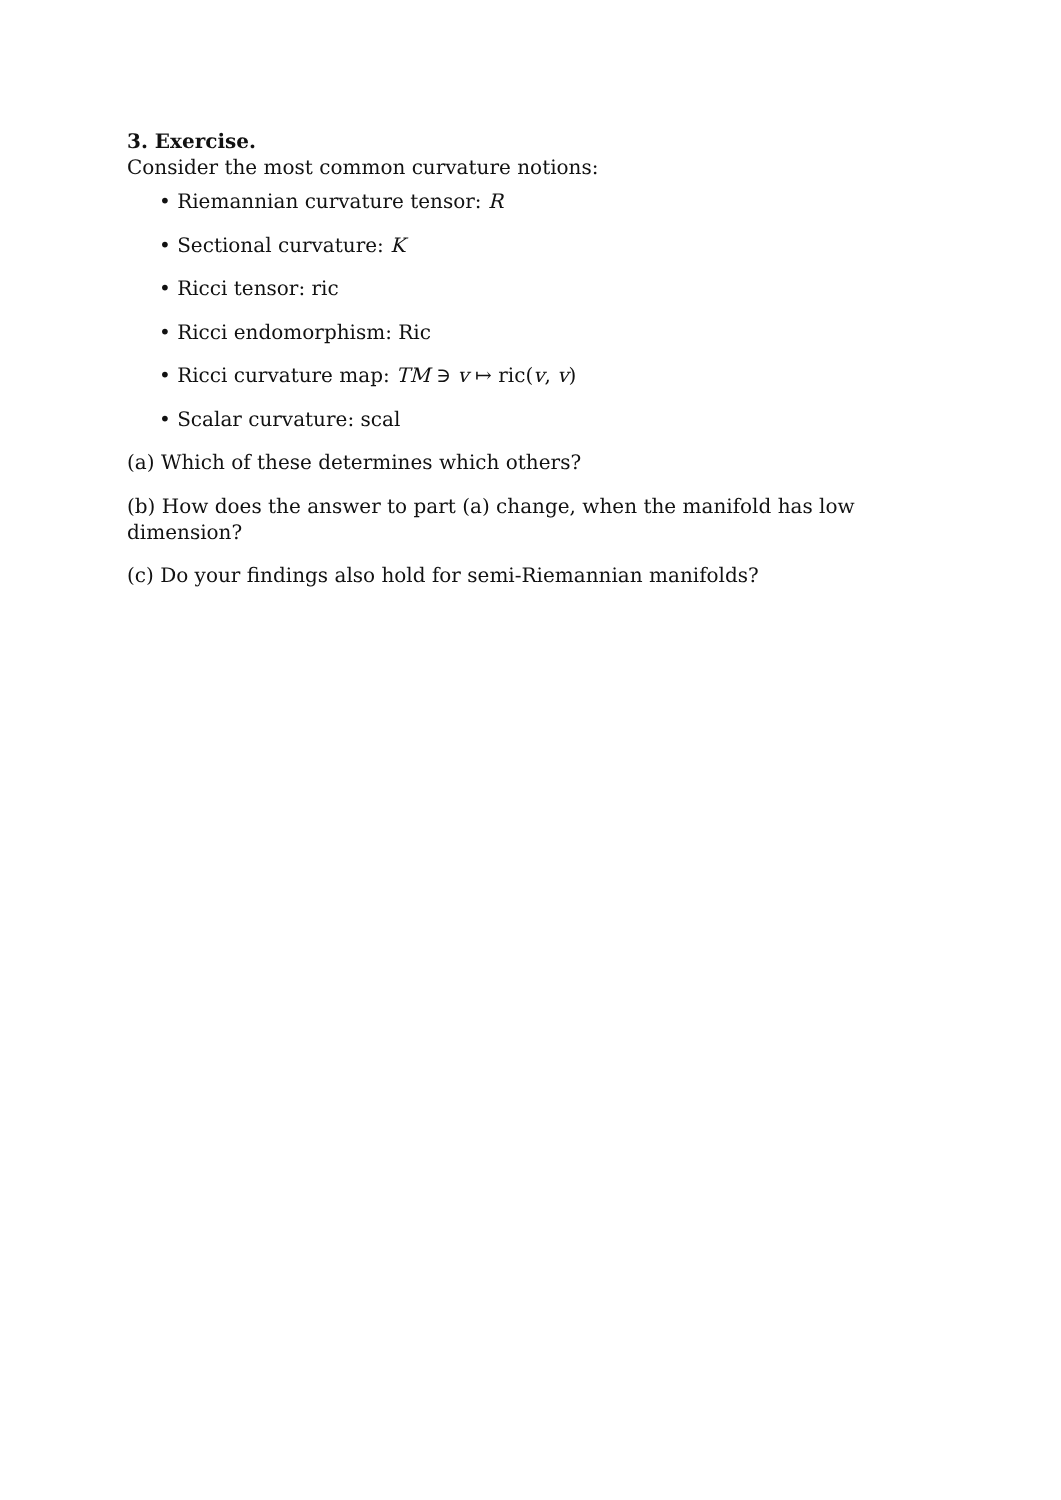3. Exercise.
Consider the most common curvature notions:
• Riemannian curvature tensor: R
• Sectional curvature: K
• Ricci tensor: ric
• Ricci endomorphism: Ric
• Ricci curvature map: TM ∋ v ↦ ric(v, v)
• Scalar curvature: scal
(a) Which of these determines which others?
(b) How does the answer to part (a) change, when the manifold has low dimension?
(c) Do your findings also hold for semi-Riemannian manifolds?